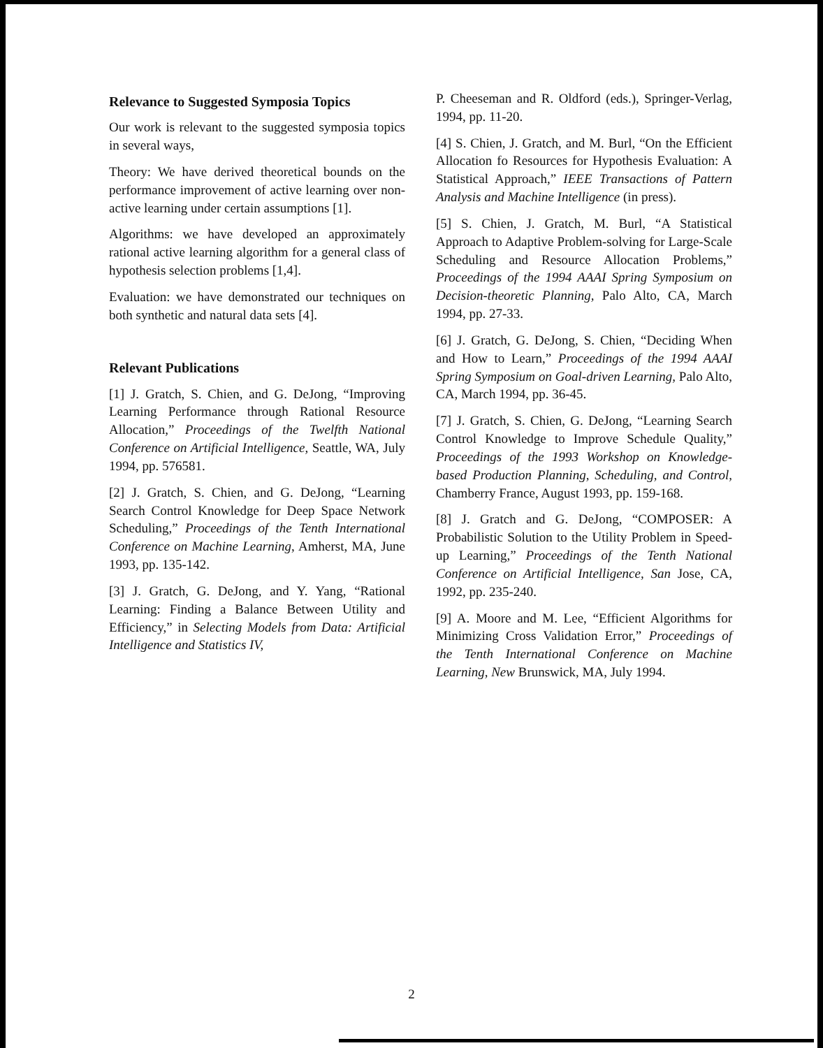Relevance to Suggested Symposia Topics
Our work is relevant to the suggested symposia topics in several ways,
Theory: We have derived theoretical bounds on the performance improvement of active learning over non-active learning under certain assumptions [1].
Algorithms: we have developed an approximately rational active learning algorithm for a general class of hypothesis selection problems [1,4].
Evaluation: we have demonstrated our techniques on both synthetic and natural data sets [4].
Relevant Publications
[1] J. Gratch, S. Chien, and G. DeJong, “Improving Learning Performance through Rational Resource Allocation,” Proceedings of the Twelfth National Conference on Artificial Intelligence, Seattle, WA, July 1994, pp. 576581.
[2] J. Gratch, S. Chien, and G. DeJong, “Learning Search Control Knowledge for Deep Space Network Scheduling,” Proceedings of the Tenth International Conference on Machine Learning, Amherst, MA, June 1993, pp. 135-142.
[3] J. Gratch, G. DeJong, and Y. Yang, “Rational Learning: Finding a Balance Between Utility and Efficiency,” in Selecting Models from Data: Artificial Intelligence and Statistics IV,
P. Cheeseman and R. Oldford (eds.), Springer-Verlag, 1994, pp. 11-20.
[4] S. Chien, J. Gratch, and M. Burl, “On the Efficient Allocation fo Resources for Hypothesis Evaluation: A Statistical Approach,” IEEE Transactions of Pattern Analysis and Machine Intelligence (in press).
[5] S. Chien, J. Gratch, M. Burl, “A Statistical Approach to Adaptive Problem-solving for Large-Scale Scheduling and Resource Allocation Problems,” Proceedings of the 1994 AAAI Spring Symposium on Decision-theoretic Planning, Palo Alto, CA, March 1994, pp. 27-33.
[6] J. Gratch, G. DeJong, S. Chien, “Deciding When and How to Learn,” Proceedings of the 1994 AAAI Spring Symposium on Goal-driven Learning, Palo Alto, CA, March 1994, pp. 36-45.
[7] J. Gratch, S. Chien, G. DeJong, “Learning Search Control Knowledge to Improve Schedule Quality,” Proceedings of the 1993 Workshop on Knowledge-based Production Planning, Scheduling, and Control, Chamberry France, August 1993, pp. 159-168.
[8] J. Gratch and G. DeJong, “COMPOSER: A Probabilistic Solution to the Utility Problem in Speed-up Learning,” Proceedings of the Tenth National Conference on Artificial Intelligence, San Jose, CA, 1992, pp. 235-240.
[9] A. Moore and M. Lee, “Efficient Algorithms for Minimizing Cross Validation Error,” Proceedings of the Tenth International Conference on Machine Learning, New Brunswick, MA, July 1994.
2